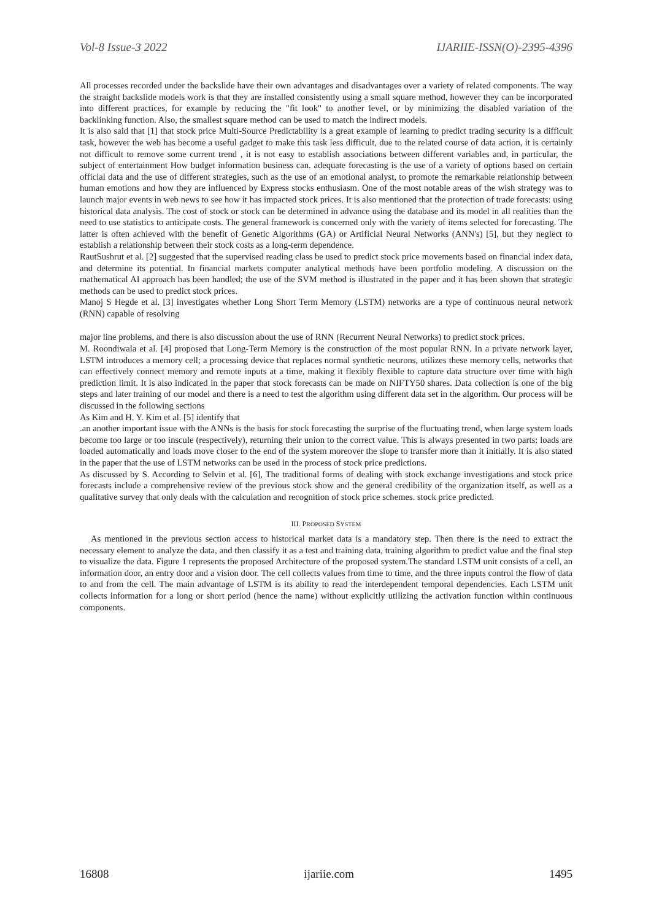Vol-8 Issue-3 2022 IJARIIE-ISSN(O)-2395-4396
All processes recorded under the backslide have their own advantages and disadvantages over a variety of related components. The way the straight backslide models work is that they are installed consistently using a small square method, however they can be incorporated into different practices, for example by reducing the "fit look" to another level, or by minimizing the disabled variation of the backlinking function. Also, the smallest square method can be used to match the indirect models.
It is also said that [1] that stock price Multi-Source Predictability is a great example of learning to predict trading security is a difficult task, however the web has become a useful gadget to make this task less difficult, due to the related course of data action, it is certainly not difficult to remove some current trend , it is not easy to establish associations between different variables and, in particular, the subject of entertainment How budget information business can. adequate forecasting is the use of a variety of options based on certain official data and the use of different strategies, such as the use of an emotional analyst, to promote the remarkable relationship between human emotions and how they are influenced by Express stocks enthusiasm. One of the most notable areas of the wish strategy was to launch major events in web news to see how it has impacted stock prices. It is also mentioned that the protection of trade forecasts: using historical data analysis. The cost of stock or stock can be determined in advance using the database and its model in all realities than the need to use statistics to anticipate costs. The general framework is concerned only with the variety of items selected for forecasting. The latter is often achieved with the benefit of Genetic Algorithms (GA) or Artificial Neural Networks (ANN's) [5], but they neglect to establish a relationship between their stock costs as a long-term dependence.
RautSushrut et al. [2] suggested that the supervised reading class be used to predict stock price movements based on financial index data, and determine its potential. In financial markets computer analytical methods have been portfolio modeling. A discussion on the mathematical AI approach has been handled; the use of the SVM method is illustrated in the paper and it has been shown that strategic methods can be used to predict stock prices.
Manoj S Hegde et al. [3] investigates whether Long Short Term Memory (LSTM) networks are a type of continuous neural network (RNN) capable of resolving
major line problems, and there is also discussion about the use of RNN (Recurrent Neural Networks) to predict stock prices.
M. Roondiwala et al. [4] proposed that Long-Term Memory is the construction of the most popular RNN. In a private network layer, LSTM introduces a memory cell; a processing device that replaces normal synthetic neurons, utilizes these memory cells, networks that can effectively connect memory and remote inputs at a time, making it flexibly flexible to capture data structure over time with high prediction limit. It is also indicated in the paper that stock forecasts can be made on NIFTY50 shares. Data collection is one of the big steps and later training of our model and there is a need to test the algorithm using different data set in the algorithm. Our process will be discussed in the following sections
As Kim and H. Y. Kim et al. [5] identify that
.an another important issue with the ANNs is the basis for stock forecasting the surprise of the fluctuating trend, when large system loads become too large or too inscule (respectively), returning their union to the correct value. This is always presented in two parts: loads are loaded automatically and loads move closer to the end of the system moreover the slope to transfer more than it initially. It is also stated in the paper that the use of LSTM networks can be used in the process of stock price predictions.
As discussed by S. According to Selvin et al. [6], The traditional forms of dealing with stock exchange investigations and stock price forecasts include a comprehensive review of the previous stock show and the general credibility of the organization itself, as well as a qualitative survey that only deals with the calculation and recognition of stock price schemes. stock price predicted.
III. PROPOSED SYSTEM
As mentioned in the previous section access to historical market data is a mandatory step. Then there is the need to extract the necessary element to analyze the data, and then classify it as a test and training data, training algorithm to predict value and the final step to visualize the data. Figure 1 represents the proposed Architecture of the proposed system.The standard LSTM unit consists of a cell, an information door, an entry door and a vision door. The cell collects values from time to time, and the three inputs control the flow of data to and from the cell. The main advantage of LSTM is its ability to read the interdependent temporal dependencies. Each LSTM unit collects information for a long or short period (hence the name) without explicitly utilizing the activation function within continuous components.
16808 ijariie.com 1495